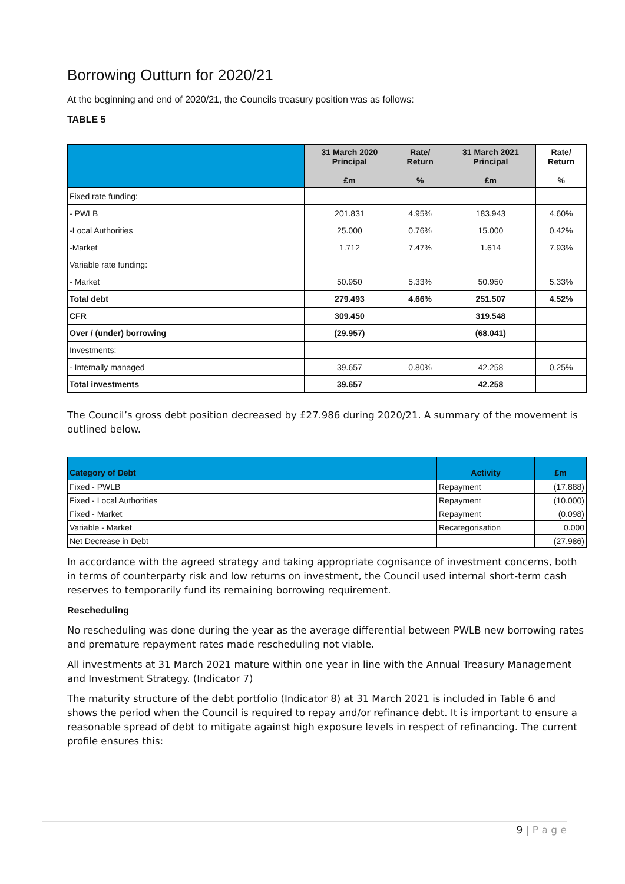Borrowing Outturn for 2020/21
At the beginning and end of 2020/21, the Councils treasury position was as follows:
TABLE 5
| | 31 March 2020 Principal £m | Rate/ Return % | 31 March 2021 Principal £m | Rate/ Return % |
| --- | --- | --- | --- | --- |
| Fixed rate funding: | | | | |
| - PWLB | 201.831 | 4.95% | 183.943 | 4.60% |
| -Local Authorities | 25.000 | 0.76% | 15.000 | 0.42% |
| -Market | 1.712 | 7.47% | 1.614 | 7.93% |
| Variable rate funding: | | | | |
| - Market | 50.950 | 5.33% | 50.950 | 5.33% |
| Total debt | 279.493 | 4.66% | 251.507 | 4.52% |
| CFR | 309.450 | | 319.548 | |
| Over / (under) borrowing | (29.957) | | (68.041) | |
| Investments: | | | | |
| - Internally managed | 39.657 | 0.80% | 42.258 | 0.25% |
| Total investments | 39.657 | | 42.258 | |
The Council’s gross debt position decreased by £27.986 during 2020/21. A summary of the movement is outlined below.
| Category of Debt | Activity | £m |
| --- | --- | --- |
| Fixed - PWLB | Repayment | (17.888) |
| Fixed - Local Authorities | Repayment | (10.000) |
| Fixed - Market | Repayment | (0.098) |
| Variable - Market | Recategorisation | 0.000 |
| Net Decrease in Debt | | (27.986) |
In accordance with the agreed strategy and taking appropriate cognisance of investment concerns, both in terms of counterparty risk and low returns on investment, the Council used internal short-term cash reserves to temporarily fund its remaining borrowing requirement.
Rescheduling
No rescheduling was done during the year as the average differential between PWLB new borrowing rates and premature repayment rates made rescheduling not viable.
All investments at 31 March 2021 mature within one year in line with the Annual Treasury Management and Investment Strategy. (Indicator 7)
The maturity structure of the debt portfolio (Indicator 8) at 31 March 2021 is included in Table 6 and shows the period when the Council is required to repay and/or refinance debt. It is important to ensure a reasonable spread of debt to mitigate against high exposure levels in respect of refinancing. The current profile ensures this:
9 | P a g e